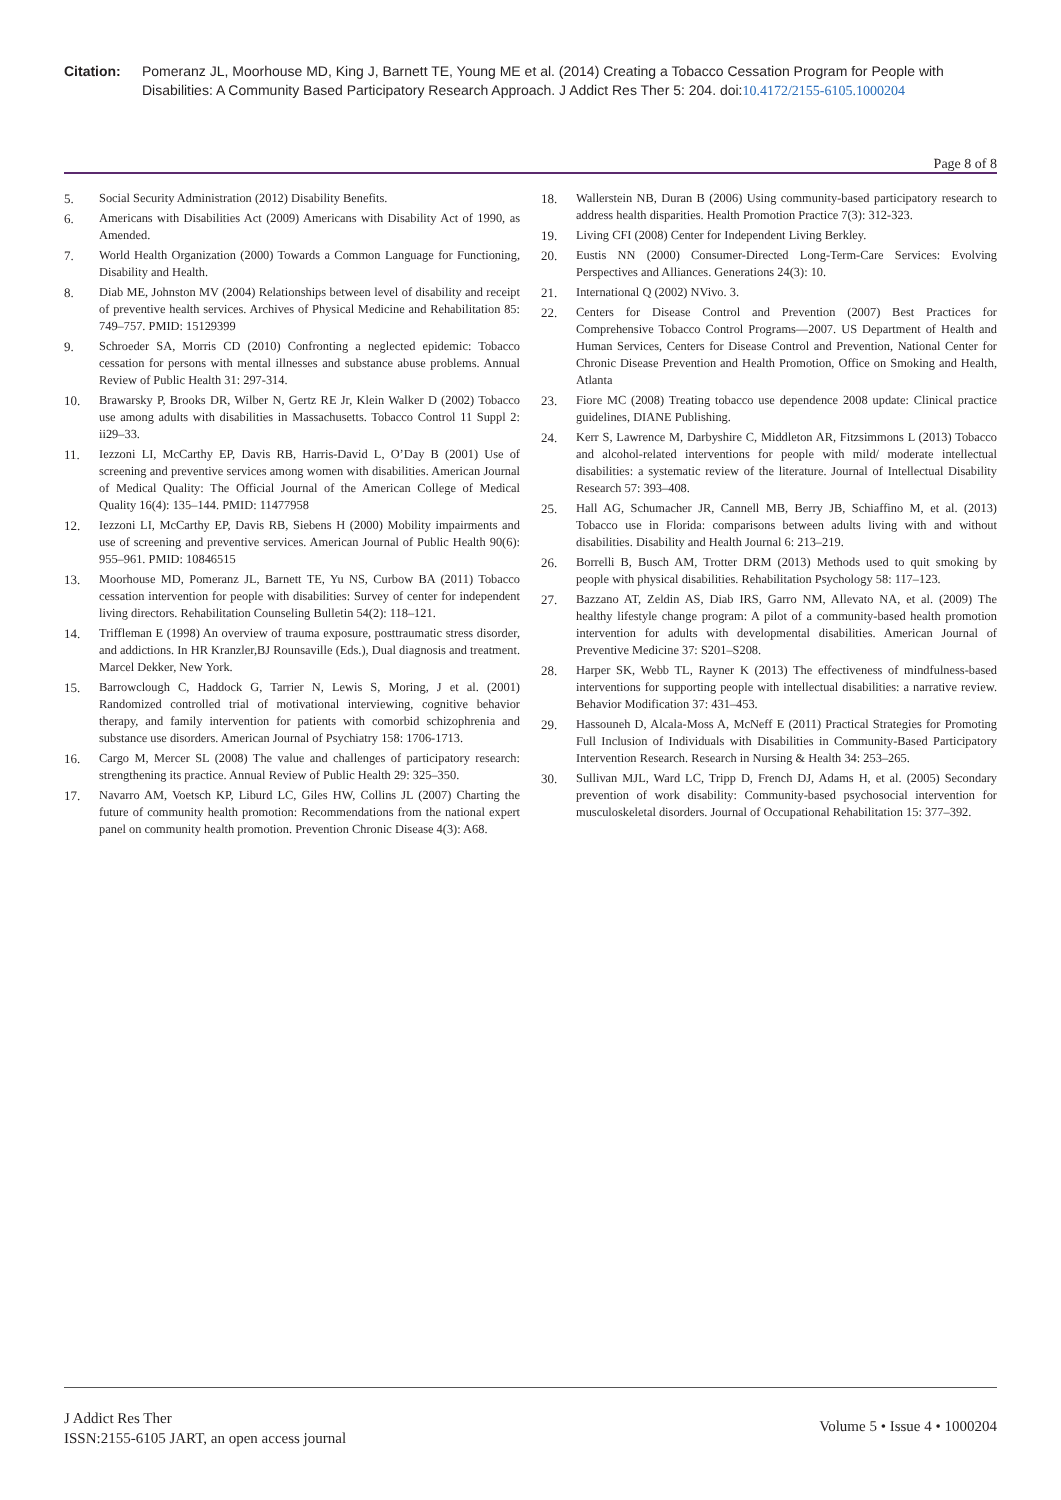Citation: Pomeranz JL, Moorhouse MD, King J, Barnett TE, Young ME et al. (2014) Creating a Tobacco Cessation Program for People with Disabilities: A Community Based Participatory Research Approach. J Addict Res Ther 5: 204. doi:10.4172/2155-6105.1000204
Page 8 of 8
5. Social Security Administration (2012) Disability Benefits.
6. Americans with Disabilities Act (2009) Americans with Disability Act of 1990, as Amended.
7. World Health Organization (2000) Towards a Common Language for Functioning, Disability and Health.
8. Diab ME, Johnston MV (2004) Relationships between level of disability and receipt of preventive health services. Archives of Physical Medicine and Rehabilitation 85: 749–757. PMID: 15129399
9. Schroeder SA, Morris CD (2010) Confronting a neglected epidemic: Tobacco cessation for persons with mental illnesses and substance abuse problems. Annual Review of Public Health 31: 297-314.
10. Brawarsky P, Brooks DR, Wilber N, Gertz RE Jr, Klein Walker D (2002) Tobacco use among adults with disabilities in Massachusetts. Tobacco Control 11 Suppl 2: ii29–33.
11. Iezzoni LI, McCarthy EP, Davis RB, Harris-David L, O’Day B (2001) Use of screening and preventive services among women with disabilities. American Journal of Medical Quality: The Official Journal of the American College of Medical Quality 16(4): 135–144. PMID: 11477958
12. Iezzoni LI, McCarthy EP, Davis RB, Siebens H (2000) Mobility impairments and use of screening and preventive services. American Journal of Public Health 90(6): 955–961. PMID: 10846515
13. Moorhouse MD, Pomeranz JL, Barnett TE, Yu NS, Curbow BA (2011) Tobacco cessation intervention for people with disabilities: Survey of center for independent living directors. Rehabilitation Counseling Bulletin 54(2): 118–121.
14. Triffleman E (1998) An overview of trauma exposure, posttraumatic stress disorder, and addictions. In HR Kranzler,BJ Rounsaville (Eds.), Dual diagnosis and treatment. Marcel Dekker, New York.
15. Barrowclough C, Haddock G, Tarrier N, Lewis S, Moring, J et al. (2001) Randomized controlled trial of motivational interviewing, cognitive behavior therapy, and family intervention for patients with comorbid schizophrenia and substance use disorders. American Journal of Psychiatry 158: 1706-1713.
16. Cargo M, Mercer SL (2008) The value and challenges of participatory research: strengthening its practice. Annual Review of Public Health 29: 325–350.
17. Navarro AM, Voetsch KP, Liburd LC, Giles HW, Collins JL (2007) Charting the future of community health promotion: Recommendations from the national expert panel on community health promotion. Prevention Chronic Disease 4(3): A68.
18. Wallerstein NB, Duran B (2006) Using community-based participatory research to address health disparities. Health Promotion Practice 7(3): 312-323.
19. Living CFI (2008) Center for Independent Living Berkley.
20. Eustis NN (2000) Consumer-Directed Long-Term-Care Services: Evolving Perspectives and Alliances. Generations 24(3): 10.
21. International Q (2002) NVivo. 3.
22. Centers for Disease Control and Prevention (2007) Best Practices for Comprehensive Tobacco Control Programs—2007. US Department of Health and Human Services, Centers for Disease Control and Prevention, National Center for Chronic Disease Prevention and Health Promotion, Office on Smoking and Health, Atlanta
23. Fiore MC (2008) Treating tobacco use dependence 2008 update: Clinical practice guidelines, DIANE Publishing.
24. Kerr S, Lawrence M, Darbyshire C, Middleton AR, Fitzsimmons L (2013) Tobacco and alcohol-related interventions for people with mild/ moderate intellectual disabilities: a systematic review of the literature. Journal of Intellectual Disability Research 57: 393–408.
25. Hall AG, Schumacher JR, Cannell MB, Berry JB, Schiaffino M, et al. (2013) Tobacco use in Florida: comparisons between adults living with and without disabilities. Disability and Health Journal 6: 213–219.
26. Borrelli B, Busch AM, Trotter DRM (2013) Methods used to quit smoking by people with physical disabilities. Rehabilitation Psychology 58: 117–123.
27. Bazzano AT, Zeldin AS, Diab IRS, Garro NM, Allevato NA, et al. (2009) The healthy lifestyle change program: A pilot of a community-based health promotion intervention for adults with developmental disabilities. American Journal of Preventive Medicine 37: S201–S208.
28. Harper SK, Webb TL, Rayner K (2013) The effectiveness of mindfulness-based interventions for supporting people with intellectual disabilities: a narrative review. Behavior Modification 37: 431–453.
29. Hassouneh D, Alcala-Moss A, McNeff E (2011) Practical Strategies for Promoting Full Inclusion of Individuals with Disabilities in Community-Based Participatory Intervention Research. Research in Nursing & Health 34: 253–265.
30. Sullivan MJL, Ward LC, Tripp D, French DJ, Adams H, et al. (2005) Secondary prevention of work disability: Community-based psychosocial intervention for musculoskeletal disorders. Journal of Occupational Rehabilitation 15: 377–392.
J Addict Res Ther
ISSN:2155-6105 JART, an open access journal
Volume 5 • Issue 4 • 1000204